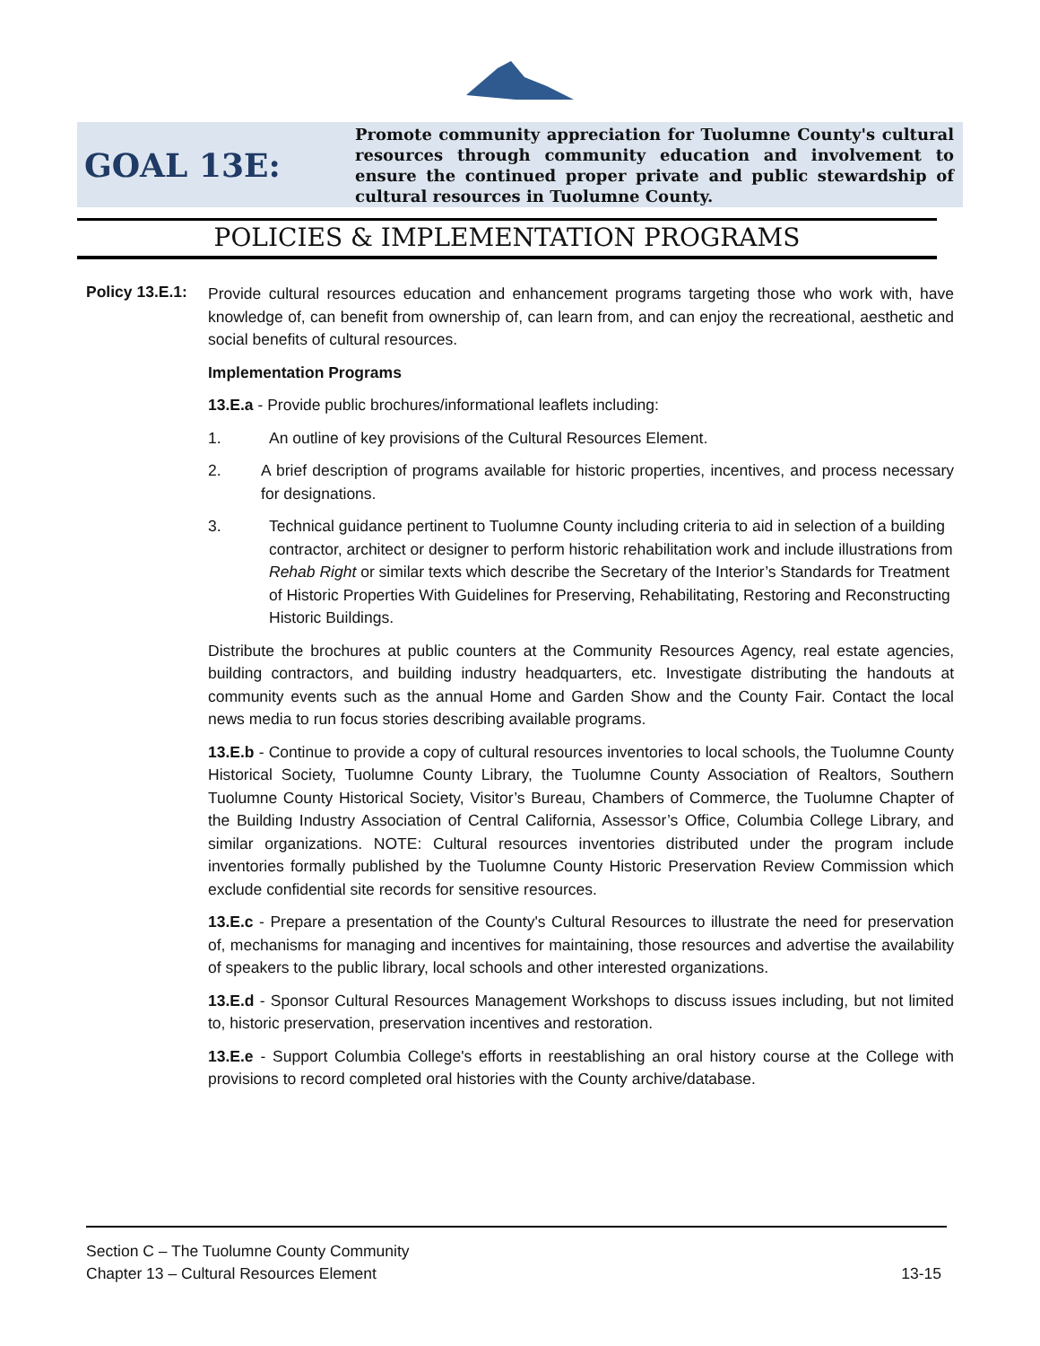GOAL 13E:
Promote community appreciation for Tuolumne County's cultural resources through community education and involvement to ensure the continued proper private and public stewardship of cultural resources in Tuolumne County.
POLICIES & IMPLEMENTATION PROGRAMS
Policy 13.E.1:
Provide cultural resources education and enhancement programs targeting those who work with, have knowledge of, can benefit from ownership of, can learn from, and can enjoy the recreational, aesthetic and social benefits of cultural resources.
Implementation Programs
13.E.a - Provide public brochures/informational leaflets including:
1. An outline of key provisions of the Cultural Resources Element.
2. A brief description of programs available for historic properties, incentives, and process necessary for designations.
3. Technical guidance pertinent to Tuolumne County including criteria to aid in selection of a building contractor, architect or designer to perform historic rehabilitation work and include illustrations from Rehab Right or similar texts which describe the Secretary of the Interior’s Standards for Treatment of Historic Properties With Guidelines for Preserving, Rehabilitating, Restoring and Reconstructing Historic Buildings.
Distribute the brochures at public counters at the Community Resources Agency, real estate agencies, building contractors, and building industry headquarters, etc. Investigate distributing the handouts at community events such as the annual Home and Garden Show and the County Fair. Contact the local news media to run focus stories describing available programs.
13.E.b - Continue to provide a copy of cultural resources inventories to local schools, the Tuolumne County Historical Society, Tuolumne County Library, the Tuolumne County Association of Realtors, Southern Tuolumne County Historical Society, Visitor’s Bureau, Chambers of Commerce, the Tuolumne Chapter of the Building Industry Association of Central California, Assessor’s Office, Columbia College Library, and similar organizations. NOTE: Cultural resources inventories distributed under the program include inventories formally published by the Tuolumne County Historic Preservation Review Commission which exclude confidential site records for sensitive resources.
13.E.c - Prepare a presentation of the County's Cultural Resources to illustrate the need for preservation of, mechanisms for managing and incentives for maintaining, those resources and advertise the availability of speakers to the public library, local schools and other interested organizations.
13.E.d - Sponsor Cultural Resources Management Workshops to discuss issues including, but not limited to, historic preservation, preservation incentives and restoration.
13.E.e - Support Columbia College's efforts in reestablishing an oral history course at the College with provisions to record completed oral histories with the County archive/database.
Section C – The Tuolumne County Community
Chapter 13 – Cultural Resources Element 13-15